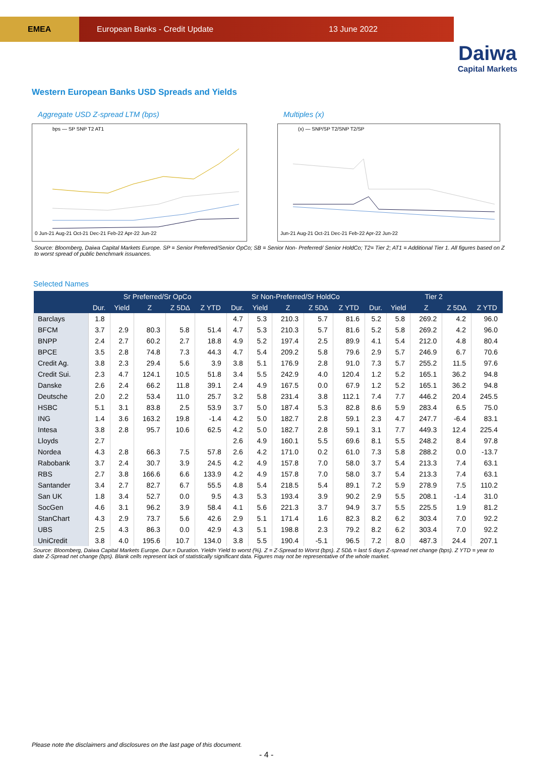EMEA
European Banks - Credit Update 13 June 2022
Daiwa
Capital Markets
Western European Banks USD Spreads and Yields
Aggregate USD Z-spread LTM (bps)
bps — SP SNP T2 AT1
0 Jun-21 Aug-21 Oct-21 Dec-21 Feb-22 Apr-22 Jun-22
Multiples (x)
(x) — SNP/SP T2/SNP T2/SP
Jun-21 Aug-21 Oct-21 Dec-21 Feb-22 Apr-22 Jun-22
Source: Bloomberg, Daiwa Capital Markets Europe. SP = Senior Preferred/Senior OpCo; SB = Senior Non- Preferred/ Senior HoldCo; T2= Tier 2; AT1 = Additional Tier 1. All figures based on Z to worst spread of public benchmark issuances.
Selected Names
| | Sr Preferred/Sr OpCo | | | | | Sr Non-Preferred/Sr HoldCo | | | | | Tier 2 | | | | |
| --- | --- | --- | --- | --- | --- | --- | --- | --- | --- | --- | --- | --- | --- | --- | --- |
| | Dur. | Yield | Z | Z 5D∆ | Z YTD | Dur. | Yield | Z | Z 5D∆ | Z YTD | Dur. | Yield | Z | Z 5D∆ | Z YTD |
| Barclays | 1.8 | | | | | 4.7 | 5.3 | 210.3 | 5.7 | 81.6 | 5.2 | 5.8 | 269.2 | 4.2 | 96.0 |
| BFCM | 3.7 | 2.9 | 80.3 | 5.8 | 51.4 | 4.7 | 5.3 | 210.3 | 5.7 | 81.6 | 5.2 | 5.8 | 269.2 | 4.2 | 96.0 |
| BNPP | 2.4 | 2.7 | 60.2 | 2.7 | 18.8 | 4.9 | 5.2 | 197.4 | 2.5 | 89.9 | 4.1 | 5.4 | 212.0 | 4.8 | 80.4 |
| BPCE | 3.5 | 2.8 | 74.8 | 7.3 | 44.3 | 4.7 | 5.4 | 209.2 | 5.8 | 79.6 | 2.9 | 5.7 | 246.9 | 6.7 | 70.6 |
| Credit Ag. | 3.8 | 2.3 | 29.4 | 5.6 | 3.9 | 3.8 | 5.1 | 176.9 | 2.8 | 91.0 | 7.3 | 5.7 | 255.2 | 11.5 | 97.6 |
| Credit Sui. | 2.3 | 4.7 | 124.1 | 10.5 | 51.8 | 3.4 | 5.5 | 242.9 | 4.0 | 120.4 | 1.2 | 5.2 | 165.1 | 36.2 | 94.8 |
| Danske | 2.6 | 2.4 | 66.2 | 11.8 | 39.1 | 2.4 | 4.9 | 167.5 | 0.0 | 67.9 | 1.2 | 5.2 | 165.1 | 36.2 | 94.8 |
| Deutsche | 2.0 | 2.2 | 53.4 | 11.0 | 25.7 | 3.2 | 5.8 | 231.4 | 3.8 | 112.1 | 7.4 | 7.7 | 446.2 | 20.4 | 245.5 |
| HSBC | 5.1 | 3.1 | 83.8 | 2.5 | 53.9 | 3.7 | 5.0 | 187.4 | 5.3 | 82.8 | 8.6 | 5.9 | 283.4 | 6.5 | 75.0 |
| ING | 1.4 | 3.6 | 163.2 | 19.8 | -1.4 | 4.2 | 5.0 | 182.7 | 2.8 | 59.1 | 2.3 | 4.7 | 247.7 | -6.4 | 83.1 |
| Intesa | 3.8 | 2.8 | 95.7 | 10.6 | 62.5 | 4.2 | 5.0 | 182.7 | 2.8 | 59.1 | 3.1 | 7.7 | 449.3 | 12.4 | 225.4 |
| Lloyds | 2.7 | | | | | 2.6 | 4.9 | 160.1 | 5.5 | 69.6 | 8.1 | 5.5 | 248.2 | 8.4 | 97.8 |
| Nordea | 4.3 | 2.8 | 66.3 | 7.5 | 57.8 | 2.6 | 4.2 | 171.0 | 0.2 | 61.0 | 7.3 | 5.8 | 288.2 | 0.0 | -13.7 |
| Rabobank | 3.7 | 2.4 | 30.7 | 3.9 | 24.5 | 4.2 | 4.9 | 157.8 | 7.0 | 58.0 | 3.7 | 5.4 | 213.3 | 7.4 | 63.1 |
| RBS | 2.7 | 3.8 | 166.6 | 6.6 | 133.9 | 4.2 | 4.9 | 157.8 | 7.0 | 58.0 | 3.7 | 5.4 | 213.3 | 7.4 | 63.1 |
| Santander | 3.4 | 2.7 | 82.7 | 6.7 | 55.5 | 4.8 | 5.4 | 218.5 | 5.4 | 89.1 | 7.2 | 5.9 | 278.9 | 7.5 | 110.2 |
| San UK | 1.8 | 3.4 | 52.7 | 0.0 | 9.5 | 4.3 | 5.3 | 193.4 | 3.9 | 90.2 | 2.9 | 5.5 | 208.1 | -1.4 | 31.0 |
| SocGen | 4.6 | 3.1 | 96.2 | 3.9 | 58.4 | 4.1 | 5.6 | 221.3 | 3.7 | 94.9 | 3.7 | 5.5 | 225.5 | 1.9 | 81.2 |
| StanChart | 4.3 | 2.9 | 73.7 | 5.6 | 42.6 | 2.9 | 5.1 | 171.4 | 1.6 | 82.3 | 8.2 | 6.2 | 303.4 | 7.0 | 92.2 |
| UBS | 2.5 | 4.3 | 86.3 | 0.0 | 42.9 | 4.3 | 5.1 | 198.8 | 2.3 | 79.2 | 8.2 | 6.2 | 303.4 | 7.0 | 92.2 |
| UniCredit | 3.8 | 4.0 | 195.6 | 10.7 | 134.0 | 3.8 | 5.5 | 190.4 | -5.1 | 96.5 | 7.2 | 8.0 | 487.3 | 24.4 | 207.1 |
Source: Bloomberg, Daiwa Capital Markets Europe. Dur.= Duration. Yield= Yield to worst (%). Z = Z-Spread to Worst (bps). Z 5D∆ = last 5 days Z-spread net change (bps). Z YTD = year to date Z-Spread net change (bps). Blank cells represent lack of statistically significant data. Figures may not be representative of the whole market.
Please note the disclaimers and disclosures on the last page of this document.
- 4 -